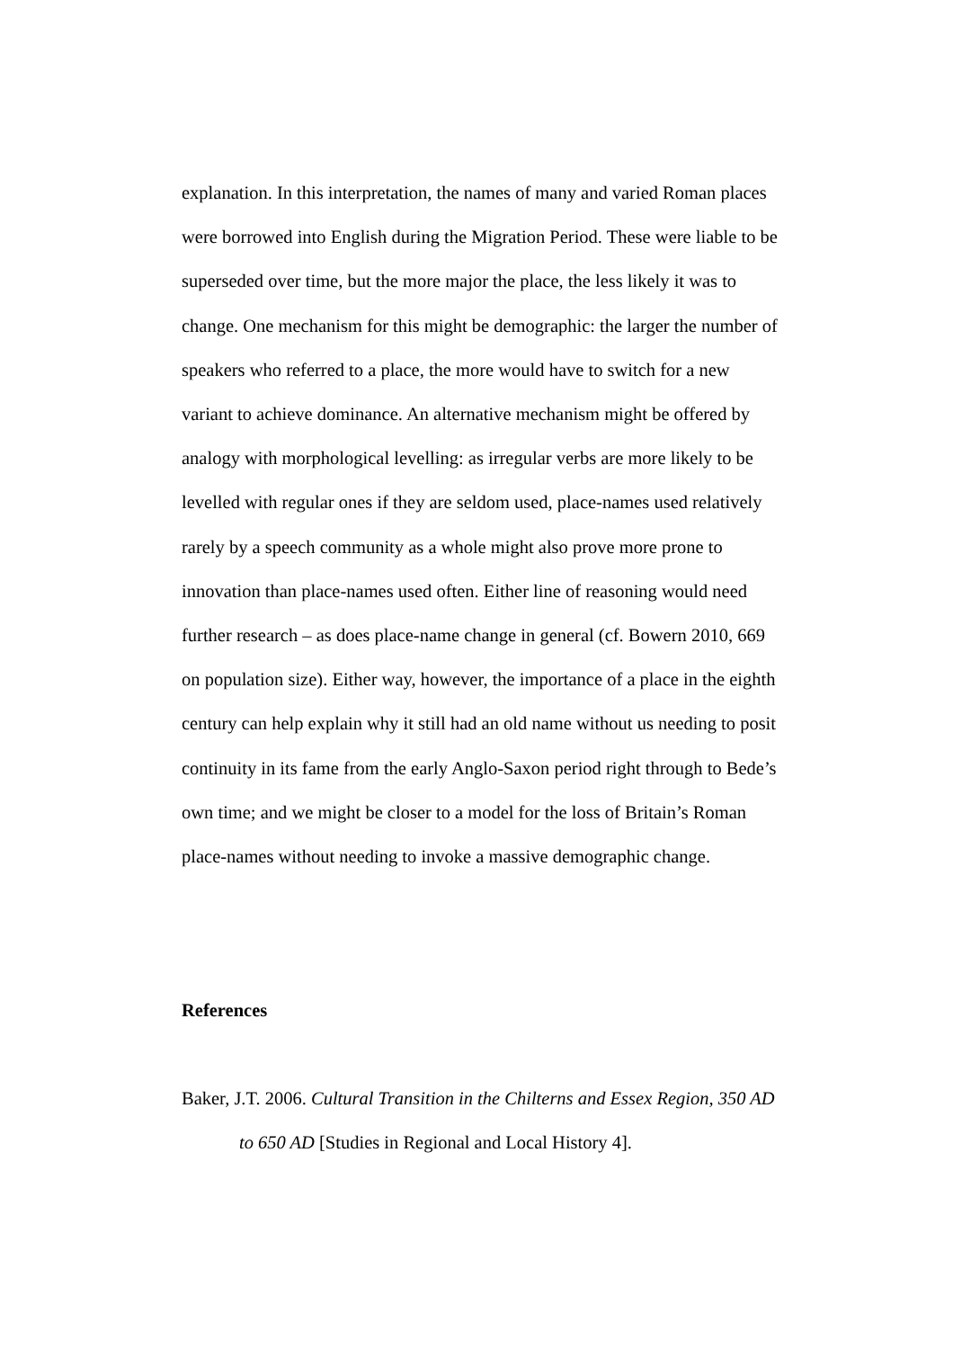explanation. In this interpretation, the names of many and varied Roman places were borrowed into English during the Migration Period. These were liable to be superseded over time, but the more major the place, the less likely it was to change. One mechanism for this might be demographic: the larger the number of speakers who referred to a place, the more would have to switch for a new variant to achieve dominance. An alternative mechanism might be offered by analogy with morphological levelling: as irregular verbs are more likely to be levelled with regular ones if they are seldom used, place-names used relatively rarely by a speech community as a whole might also prove more prone to innovation than place-names used often. Either line of reasoning would need further research – as does place-name change in general (cf. Bowern 2010, 669 on population size). Either way, however, the importance of a place in the eighth century can help explain why it still had an old name without us needing to posit continuity in its fame from the early Anglo-Saxon period right through to Bede’s own time; and we might be closer to a model for the loss of Britain’s Roman place-names without needing to invoke a massive demographic change.
References
Baker, J.T. 2006. Cultural Transition in the Chilterns and Essex Region, 350 AD to 650 AD [Studies in Regional and Local History 4].